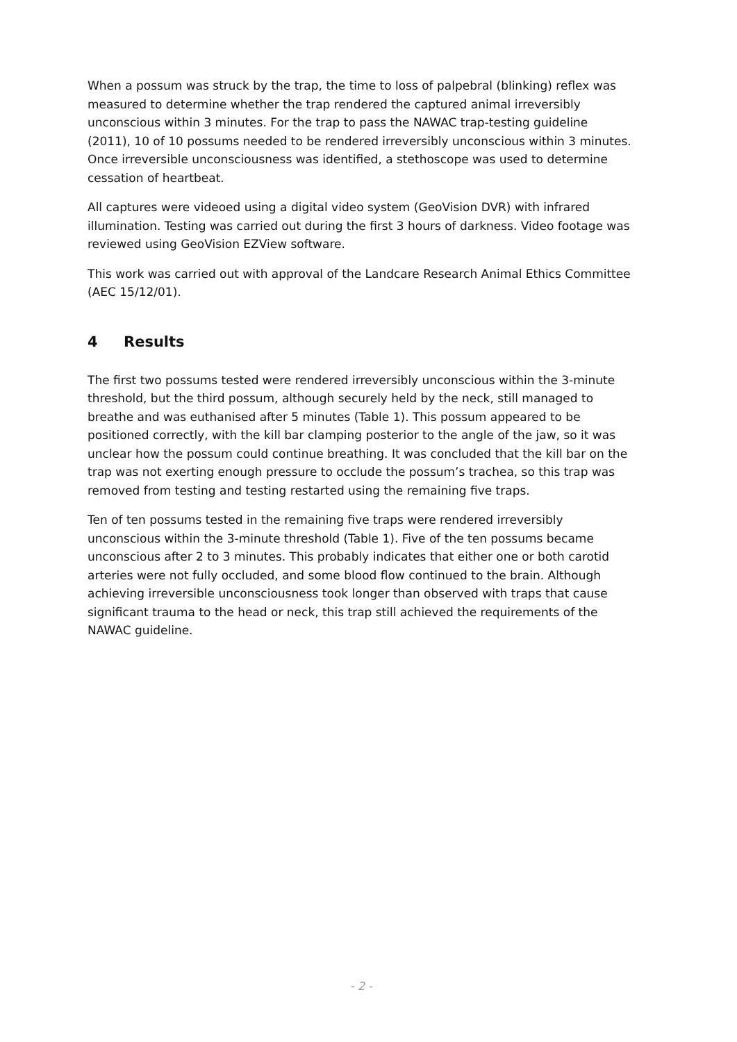When a possum was struck by the trap, the time to loss of palpebral (blinking) reflex was measured to determine whether the trap rendered the captured animal irreversibly unconscious within 3 minutes. For the trap to pass the NAWAC trap-testing guideline (2011), 10 of 10 possums needed to be rendered irreversibly unconscious within 3 minutes. Once irreversible unconsciousness was identified, a stethoscope was used to determine cessation of heartbeat.
All captures were videoed using a digital video system (GeoVision DVR) with infrared illumination. Testing was carried out during the first 3 hours of darkness. Video footage was reviewed using GeoVision EZView software.
This work was carried out with approval of the Landcare Research Animal Ethics Committee (AEC 15/12/01).
4 Results
The first two possums tested were rendered irreversibly unconscious within the 3-minute threshold, but the third possum, although securely held by the neck, still managed to breathe and was euthanised after 5 minutes (Table 1). This possum appeared to be positioned correctly, with the kill bar clamping posterior to the angle of the jaw, so it was unclear how the possum could continue breathing. It was concluded that the kill bar on the trap was not exerting enough pressure to occlude the possum’s trachea, so this trap was removed from testing and testing restarted using the remaining five traps.
Ten of ten possums tested in the remaining five traps were rendered irreversibly unconscious within the 3-minute threshold (Table 1). Five of the ten possums became unconscious after 2 to 3 minutes. This probably indicates that either one or both carotid arteries were not fully occluded, and some blood flow continued to the brain. Although achieving irreversible unconsciousness took longer than observed with traps that cause significant trauma to the head or neck, this trap still achieved the requirements of the NAWAC guideline.
- 2 -